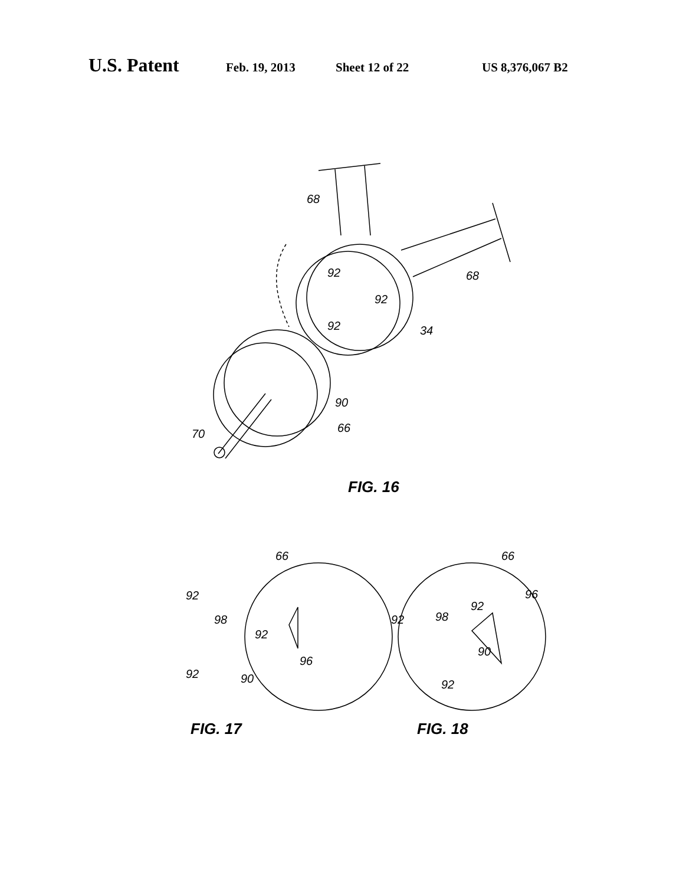U.S. Patent Feb. 19, 2013 Sheet 12 of 22 US 8,376,067 B2
68
68
92
92
92
34
90
66
70
FIG. 16
66
92
98
92
96
92
90
66
96
92
92
98
90
92
FIG. 17
FIG. 18